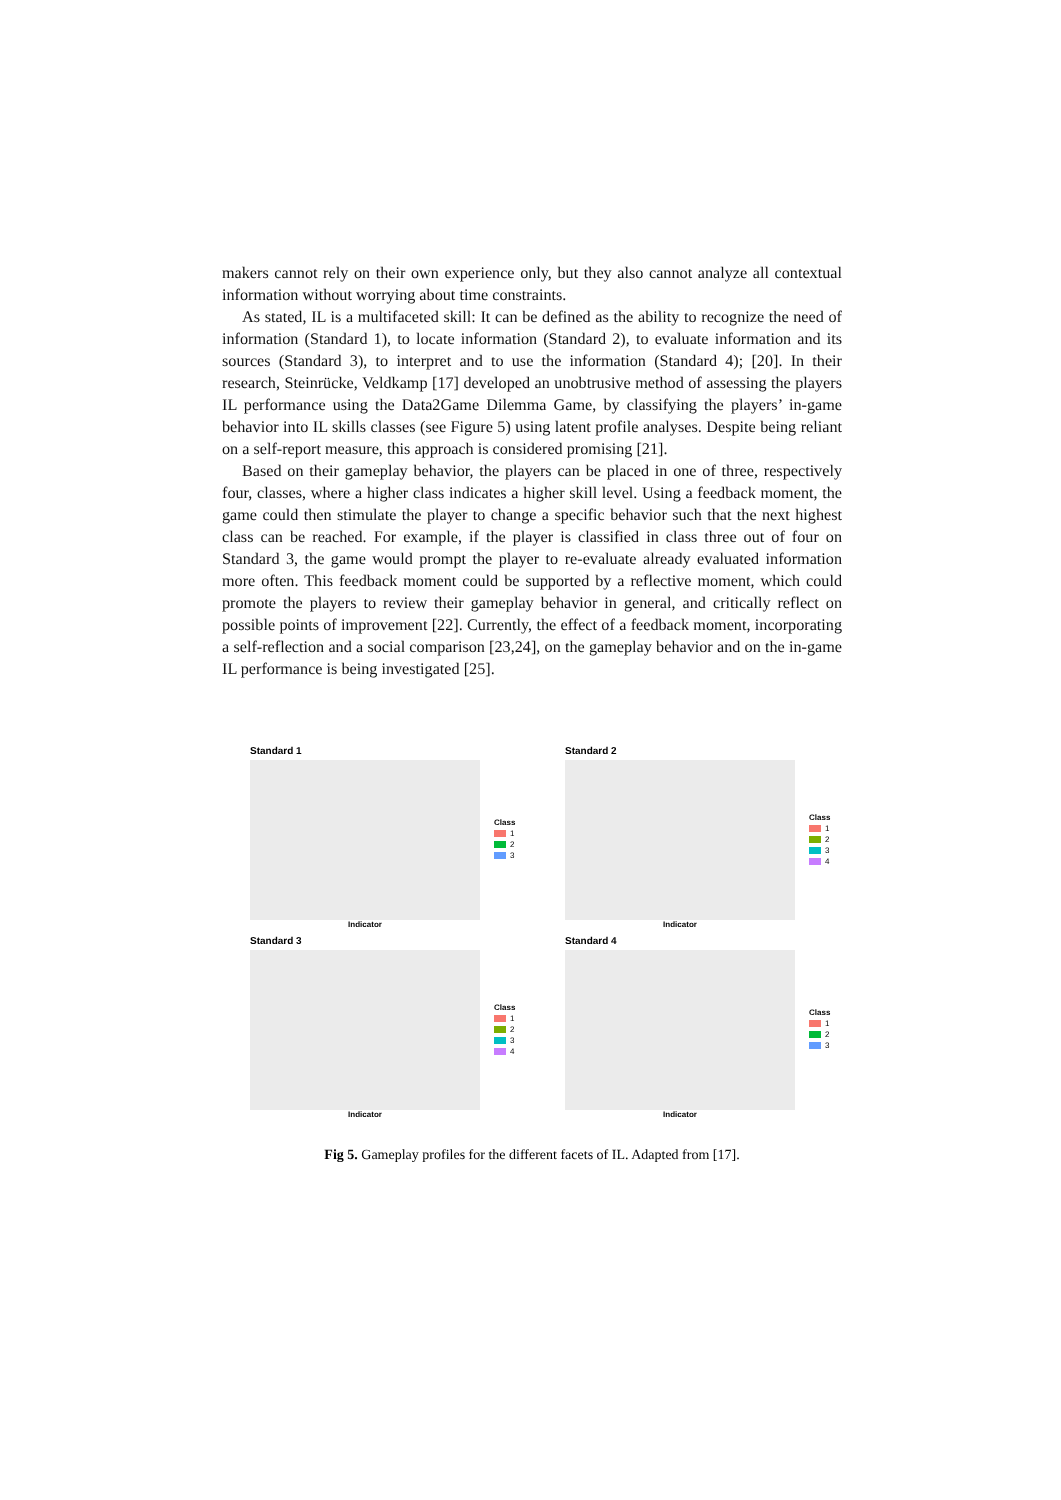makers cannot rely on their own experience only, but they also cannot analyze all contextual information without worrying about time constraints.
As stated, IL is a multifaceted skill: It can be defined as the ability to recognize the need of information (Standard 1), to locate information (Standard 2), to evaluate information and its sources (Standard 3), to interpret and to use the information (Standard 4); [20]. In their research, Steinrücke, Veldkamp [17] developed an unobtrusive method of assessing the players IL performance using the Data2Game Dilemma Game, by classifying the players’ in-game behavior into IL skills classes (see Figure 5) using latent profile analyses. Despite being reliant on a self-report measure, this approach is considered promising [21].
Based on their gameplay behavior, the players can be placed in one of three, respectively four, classes, where a higher class indicates a higher skill level. Using a feedback moment, the game could then stimulate the player to change a specific behavior such that the next highest class can be reached. For example, if the player is classified in class three out of four on Standard 3, the game would prompt the player to re-evaluate already evaluated information more often. This feedback moment could be supported by a reflective moment, which could promote the players to review their gameplay behavior in general, and critically reflect on possible points of improvement [22]. Currently, the effect of a feedback moment, incorporating a self-reflection and a social comparison [23,24], on the gameplay behavior and on the in-game IL performance is being investigated [25].
Standard 1
Class
1
2
3
Indicator
Standard 2
Class
1
2
3
4
Indicator
Standard 3
Class
1
2
3
4
Indicator
Standard 4
Class
1
2
3
Indicator
Fig 5. Gameplay profiles for the different facets of IL. Adapted from [17].